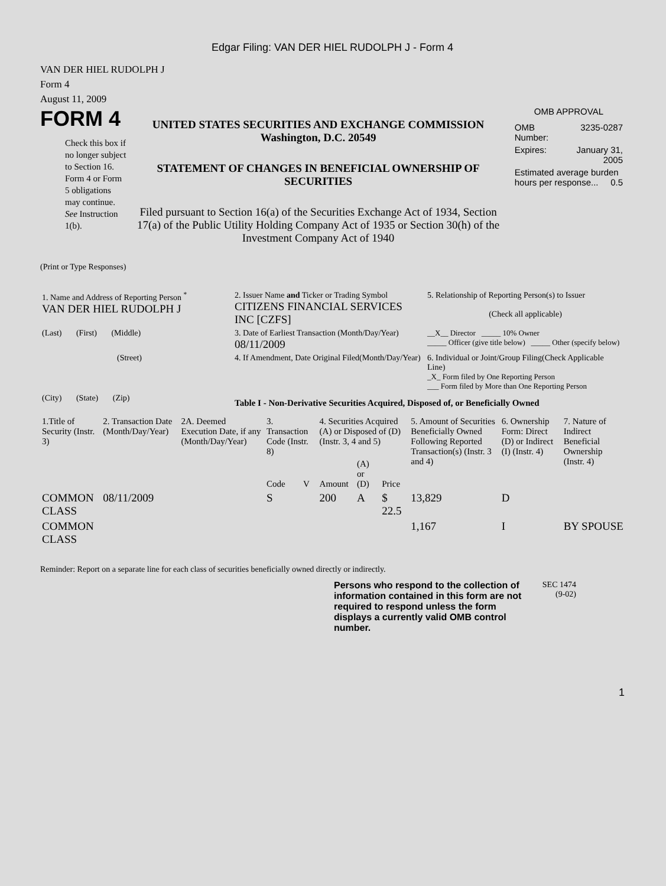Edgar Filing: VAN DER HIEL RUDOLPH J - Form 4
VAN DER HIEL RUDOLPH J
Form 4
August 11, 2009
FORM 4
Check this box if no longer subject to Section 16. Form 4 or Form 5 obligations may continue. See Instruction 1(b).
UNITED STATES SECURITIES AND EXCHANGE COMMISSION
Washington, D.C. 20549
STATEMENT OF CHANGES IN BENEFICIAL OWNERSHIP OF SECURITIES
Filed pursuant to Section 16(a) of the Securities Exchange Act of 1934, Section 17(a) of the Public Utility Holding Company Act of 1935 or Section 30(h) of the Investment Company Act of 1940
OMB APPROVAL
| OMB Number: | 3235-0287 |
| Expires: | January 31, 2005 |
| Estimated average burden hours per response... 0.5 | |
(Print or Type Responses)
| 1. Name and Address of Reporting Person <sup>*</sup> VAN DER HIEL RUDOLPH J | 2. Issuer Name and Ticker or Trading Symbol CITIZENS FINANCIAL SERVICES INC [CZFS] | 5. Relationship of Reporting Person(s) to Issuer (Check all applicable) |
| (Last) (First) (Middle) | 3. Date of Earliest Transaction (Month/Day/Year) 08/11/2009 | __X__ Director _____ 10% Owner _____ Officer (give title below) _____ Other (specify below) |
| (Street) | 4. If Amendment, Date Original Filed(Month/Day/Year) | 6. Individual or Joint/Group Filing(Check Applicable Line) _X_ Form filed by One Reporting Person ___ Form filed by More than One Reporting Person |
| (City) (State) (Zip) | Table I - Non-Derivative Securities Acquired, Disposed of, or Beneficially Owned | |
| 1.Title of Security (Instr. 3) | 2. Transaction Date (Month/Day/Year) | 2A. Deemed Execution Date, if any (Month/Day/Year) | 3. Transaction Code (Instr. 8) | | 4. Securities Acquired (A) or Disposed of (D) (Instr. 3, 4 and 5) | | | 5. Amount of Securities Beneficially Owned Following Reported Transaction(s) (Instr. 3 and 4) | 6. Ownership Form: Direct (D) or Indirect (I) (Instr. 4) | 7. Nature of Indirect Beneficial Ownership (Instr. 4) |
| --- | --- | --- | --- | --- | --- | --- | --- | --- | --- | --- |
| | | | Code | V | Amount | (A) or (D) | Price | | | |
| COMMON CLASS | 08/11/2009 | | S | | 200 | A | $ 22.5 | 13,829 | D | |
| COMMON CLASS | | | | | | | | 1,167 | I | BY SPOUSE |
Reminder: Report on a separate line for each class of securities beneficially owned directly or indirectly.
Persons who respond to the collection of information contained in this form are not required to respond unless the form displays a currently valid OMB control number.
SEC 1474 (9-02)
1